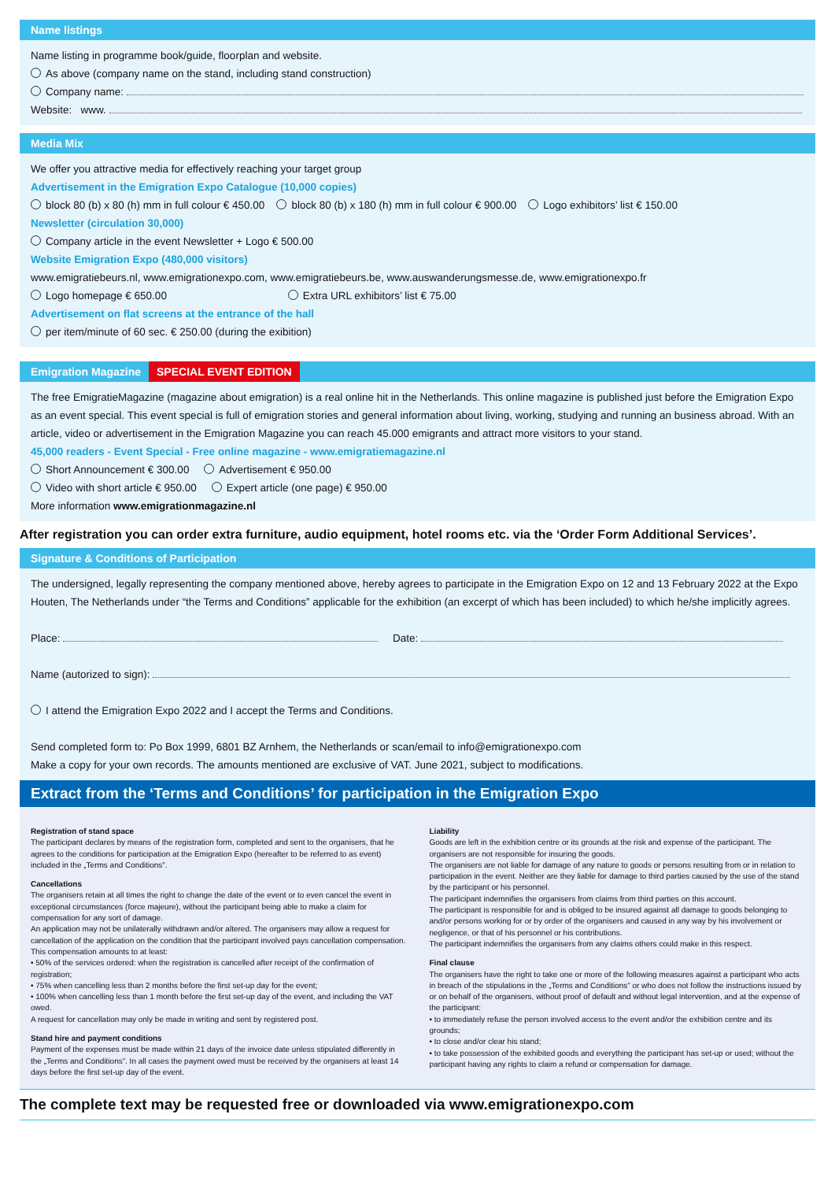Name listings
Name listing in programme book/guide, floorplan and website.
As above (company name on the stand, including stand construction)
Company name:
Website: www.
Media Mix
We offer you attractive media for effectively reaching your target group
Advertisement in the Emigration Expo Catalogue (10,000 copies)
block 80 (b) x 80 (h) mm in full colour € 450.00 block 80 (b) x 180 (h) mm in full colour € 900.00 Logo exhibitors’ list € 150.00
Newsletter (circulation 30,000)
Company article in the event Newsletter + Logo € 500.00
Website Emigration Expo (480,000 visitors)
www.emigratiebeurs.nl, www.emigrationexpo.com, www.emigratiebeurs.be, www.auswanderungsmesse.de, www.emigrationexpo.fr
Logo homepage € 650.00 Extra URL exhibitors’ list € 75.00
Advertisement on flat screens at the entrance of the hall
per item/minute of 60 sec. € 250.00 (during the exibition)
Emigration Magazine SPECIAL EVENT EDITION
The free EmigratieMagazine (magazine about emigration) is a real online hit in the Netherlands. This online magazine is published just before the Emigration Expo as an event special. This event special is full of emigration stories and general information about living, working, studying and running an business abroad. With an article, video or advertisement in the Emigration Magazine you can reach 45.000 emigrants and attract more visitors to your stand.
45,000 readers - Event Special - Free online magazine - www.emigratiemagazine.nl
Short Announcement € 300.00 Advertisement € 950.00
Video with short article € 950.00 Expert article (one page) € 950.00
More information www.emigrationmagazine.nl
After registration you can order extra furniture, audio equipment, hotel rooms etc. via the ‘Order Form Additional Services’.
Signature & Conditions of Participation
The undersigned, legally representing the company mentioned above, hereby agrees to participate in the Emigration Expo on 12 and 13 February 2022 at the Expo Houten, The Netherlands under “the Terms and Conditions” applicable for the exhibition (an excerpt of which has been included) to which he/she implicitly agrees.
Place: Date:
Name (autorized to sign):
I attend the Emigration Expo 2022 and I accept the Terms and Conditions.
Send completed form to: Po Box 1999, 6801 BZ Arnhem, the Netherlands or scan/email to info@emigrationexpo.com
Make a copy for your own records. The amounts mentioned are exclusive of VAT. June 2021, subject to modifications.
Extract from the ‘Terms and Conditions’ for participation in the Emigration Expo
Registration of stand space
The participant declares by means of the registration form, completed and sent to the organisers, that he agrees to the conditions for participation at the Emigration Expo (hereafter to be referred to as event) included in the „Terms and Conditions”.
Cancellations
The organisers retain at all times the right to change the date of the event or to even cancel the event in exceptional circumstances (force majeure), without the participant being able to make a claim for compensation for any sort of damage.
An application may not be unilaterally withdrawn and/or altered. The organisers may allow a request for cancellation of the application on the condition that the participant involved pays cancellation compensation.
This compensation amounts to at least:
• 50% of the services ordered: when the registration is cancelled after receipt of the confirmation of registration;
• 75% when cancelling less than 2 months before the first set-up day for the event;
• 100% when cancelling less than 1 month before the first set-up day of the event, and including the VAT owed.
A request for cancellation may only be made in writing and sent by registered post.
Stand hire and payment conditions
Payment of the expenses must be made within 21 days of the invoice date unless stipulated differently in the „Terms and Conditions”. In all cases the payment owed must be received by the organisers at least 14 days before the first set-up day of the event.
Liability
Goods are left in the exhibition centre or its grounds at the risk and expense of the participant. The organisers are not responsible for insuring the goods.
The organisers are not liable for damage of any nature to goods or persons resulting from or in relation to participation in the event. Neither are they liable for damage to third parties caused by the use of the stand by the participant or his personnel.
The participant indemnifies the organisers from claims from third parties on this account.
The participant is responsible for and is obliged to be insured against all damage to goods belonging to and/or persons working for or by order of the organisers and caused in any way by his involvement or negligence, or that of his personnel or his contributions.
The participant indemnifies the organisers from any claims others could make in this respect.
Final clause
The organisers have the right to take one or more of the following measures against a participant who acts in breach of the stipulations in the „Terms and Conditions” or who does not follow the instructions issued by or on behalf of the organisers, without proof of default and without legal intervention, and at the expense of the participant:
• to immediately refuse the person involved access to the event and/or the exhibition centre and its grounds;
• to close and/or clear his stand;
• to take possession of the exhibited goods and everything the participant has set-up or used; without the participant having any rights to claim a refund or compensation for damage.
The complete text may be requested free or downloaded via www.emigrationexpo.com